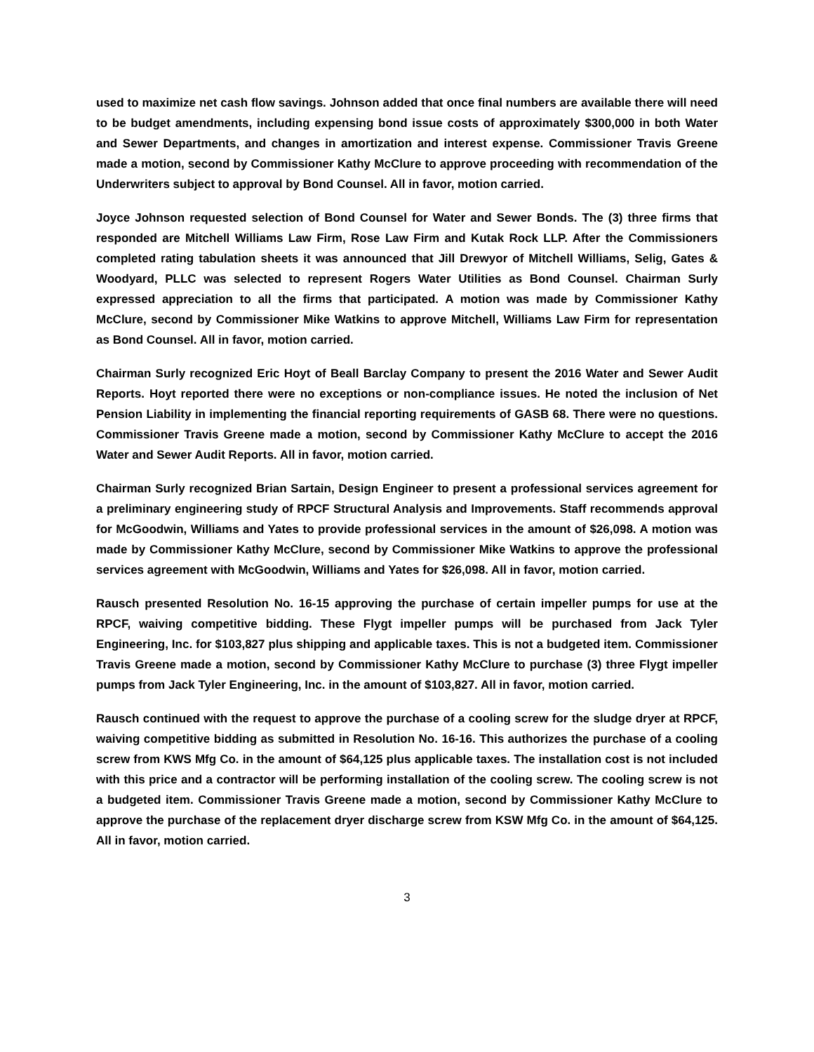used to maximize net cash flow savings. Johnson added that once final numbers are available there will need to be budget amendments, including expensing bond issue costs of approximately $300,000 in both Water and Sewer Departments, and changes in amortization and interest expense. Commissioner Travis Greene made a motion, second by Commissioner Kathy McClure to approve proceeding with recommendation of the Underwriters subject to approval by Bond Counsel. All in favor, motion carried.
Joyce Johnson requested selection of Bond Counsel for Water and Sewer Bonds. The (3) three firms that responded are Mitchell Williams Law Firm, Rose Law Firm and Kutak Rock LLP. After the Commissioners completed rating tabulation sheets it was announced that Jill Drewyor of Mitchell Williams, Selig, Gates & Woodyard, PLLC was selected to represent Rogers Water Utilities as Bond Counsel. Chairman Surly expressed appreciation to all the firms that participated. A motion was made by Commissioner Kathy McClure, second by Commissioner Mike Watkins to approve Mitchell, Williams Law Firm for representation as Bond Counsel. All in favor, motion carried.
Chairman Surly recognized Eric Hoyt of Beall Barclay Company to present the 2016 Water and Sewer Audit Reports. Hoyt reported there were no exceptions or non-compliance issues. He noted the inclusion of Net Pension Liability in implementing the financial reporting requirements of GASB 68. There were no questions. Commissioner Travis Greene made a motion, second by Commissioner Kathy McClure to accept the 2016 Water and Sewer Audit Reports. All in favor, motion carried.
Chairman Surly recognized Brian Sartain, Design Engineer to present a professional services agreement for a preliminary engineering study of RPCF Structural Analysis and Improvements. Staff recommends approval for McGoodwin, Williams and Yates to provide professional services in the amount of $26,098. A motion was made by Commissioner Kathy McClure, second by Commissioner Mike Watkins to approve the professional services agreement with McGoodwin, Williams and Yates for $26,098. All in favor, motion carried.
Rausch presented Resolution No. 16-15 approving the purchase of certain impeller pumps for use at the RPCF, waiving competitive bidding. These Flygt impeller pumps will be purchased from Jack Tyler Engineering, Inc. for $103,827 plus shipping and applicable taxes. This is not a budgeted item. Commissioner Travis Greene made a motion, second by Commissioner Kathy McClure to purchase (3) three Flygt impeller pumps from Jack Tyler Engineering, Inc. in the amount of $103,827. All in favor, motion carried.
Rausch continued with the request to approve the purchase of a cooling screw for the sludge dryer at RPCF, waiving competitive bidding as submitted in Resolution No. 16-16. This authorizes the purchase of a cooling screw from KWS Mfg Co. in the amount of $64,125 plus applicable taxes. The installation cost is not included with this price and a contractor will be performing installation of the cooling screw. The cooling screw is not a budgeted item. Commissioner Travis Greene made a motion, second by Commissioner Kathy McClure to approve the purchase of the replacement dryer discharge screw from KSW Mfg Co. in the amount of $64,125. All in favor, motion carried.
3